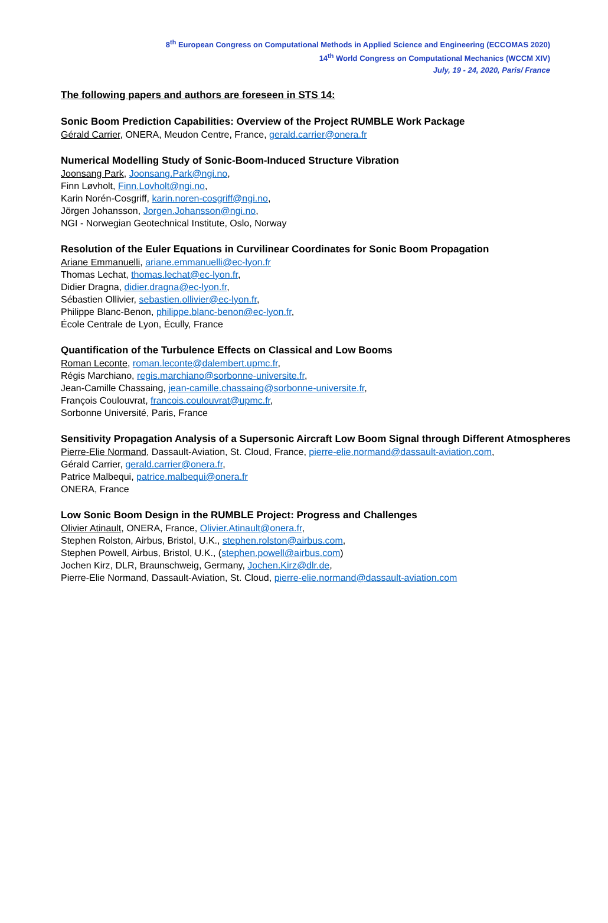8<sup>th</sup> European Congress on Computational Methods in Applied Science and Engineering (ECCOMAS 2020)
14<sup>th</sup> World Congress on Computational Mechanics (WCCM XIV)
July, 19 - 24, 2020, Paris/ France
The following papers and authors are foreseen in STS 14:
Sonic Boom Prediction Capabilities: Overview of the Project RUMBLE Work Package
Gérald Carrier, ONERA, Meudon Centre, France, gerald.carrier@onera.fr
Numerical Modelling Study of Sonic-Boom-Induced Structure Vibration
Joonsang Park, Joonsang.Park@ngi.no,
Finn Løvholt, Finn.Lovholt@ngi.no,
Karin Norén-Cosgriff, karin.noren-cosgriff@ngi.no,
Jörgen Johansson, Jorgen.Johansson@ngi.no,
NGI - Norwegian Geotechnical Institute, Oslo, Norway
Resolution of the Euler Equations in Curvilinear Coordinates for Sonic Boom Propagation
Ariane Emmanuelli, ariane.emmanuelli@ec-lyon.fr
Thomas Lechat, thomas.lechat@ec-lyon.fr,
Didier Dragna, didier.dragna@ec-lyon.fr,
Sébastien Ollivier, sebastien.ollivier@ec-lyon.fr,
Philippe Blanc-Benon, philippe.blanc-benon@ec-lyon.fr,
École Centrale de Lyon, Écully, France
Quantification of the Turbulence Effects on Classical and Low Booms
Roman Leconte, roman.leconte@dalembert.upmc.fr,
Régis Marchiano, regis.marchiano@sorbonne-universite.fr,
Jean-Camille Chassaing, jean-camille.chassaing@sorbonne-universite.fr,
François Coulouvrat, francois.coulouvrat@upmc.fr,
Sorbonne Université, Paris, France
Sensitivity Propagation Analysis of a Supersonic Aircraft Low Boom Signal through Different Atmospheres
Pierre-Elie Normand, Dassault-Aviation, St. Cloud, France, pierre-elie.normand@dassault-aviation.com,
Gérald Carrier, gerald.carrier@onera.fr,
Patrice Malbequi, patrice.malbequi@onera.fr
ONERA, France
Low Sonic Boom Design in the RUMBLE Project: Progress and Challenges
Olivier Atinault, ONERA, France, Olivier.Atinault@onera.fr,
Stephen Rolston, Airbus, Bristol, U.K., stephen.rolston@airbus.com,
Stephen Powell, Airbus, Bristol, U.K., (stephen.powell@airbus.com)
Jochen Kirz, DLR, Braunschweig, Germany, Jochen.Kirz@dlr.de,
Pierre-Elie Normand, Dassault-Aviation, St. Cloud, pierre-elie.normand@dassault-aviation.com